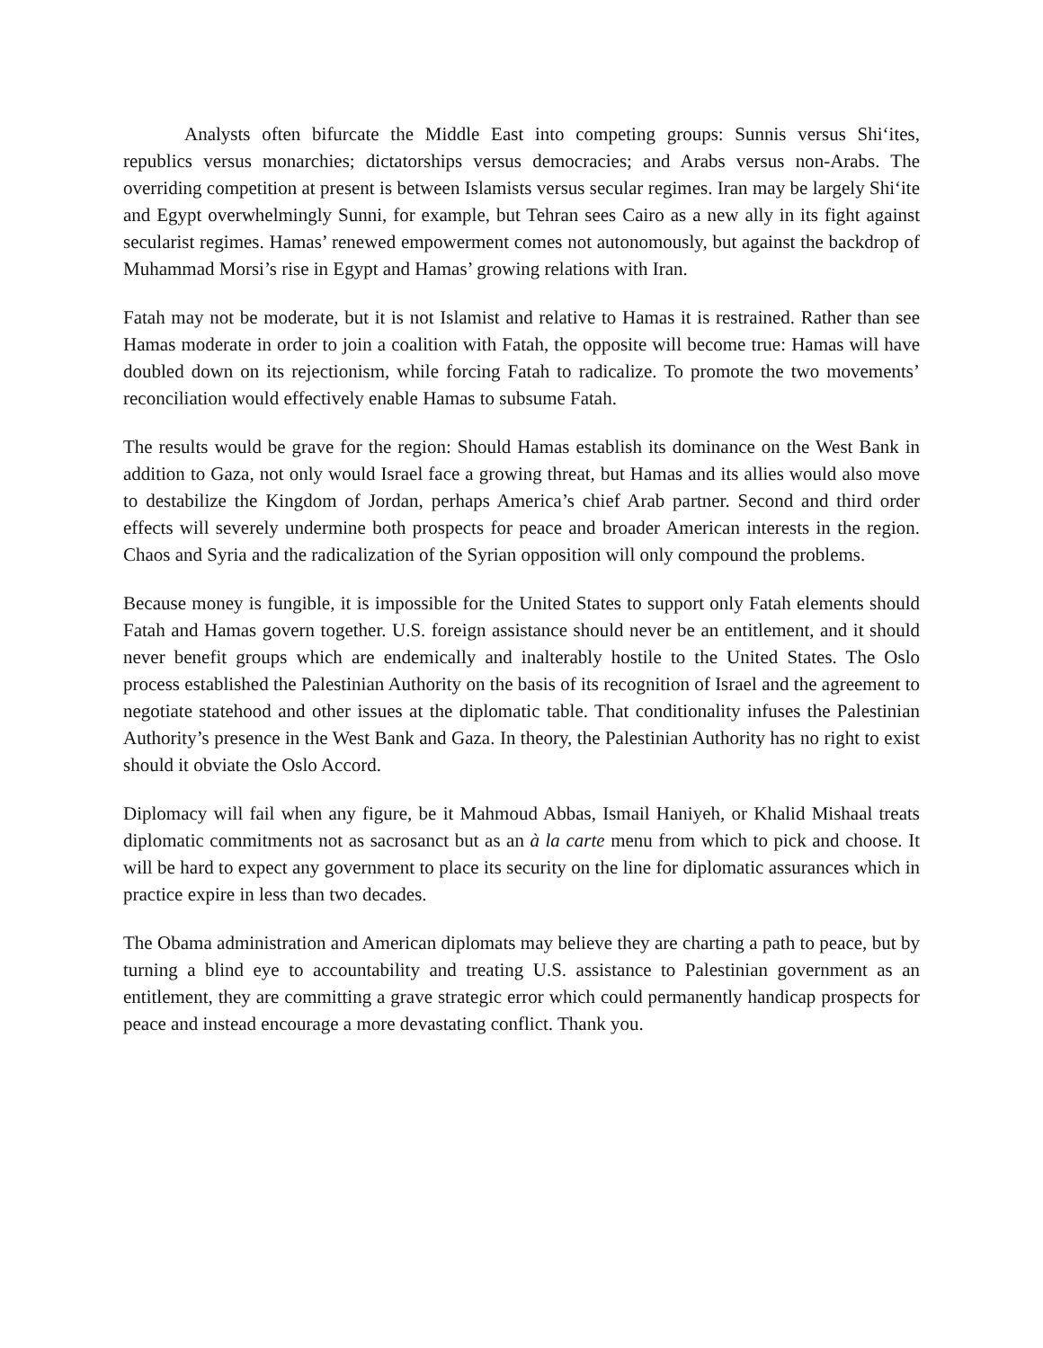Analysts often bifurcate the Middle East into competing groups: Sunnis versus Shi‘ites, republics versus monarchies; dictatorships versus democracies; and Arabs versus non-Arabs. The overriding competition at present is between Islamists versus secular regimes. Iran may be largely Shi‘ite and Egypt overwhelmingly Sunni, for example, but Tehran sees Cairo as a new ally in its fight against secularist regimes. Hamas’ renewed empowerment comes not autonomously, but against the backdrop of Muhammad Morsi’s rise in Egypt and Hamas’ growing relations with Iran.
Fatah may not be moderate, but it is not Islamist and relative to Hamas it is restrained. Rather than see Hamas moderate in order to join a coalition with Fatah, the opposite will become true: Hamas will have doubled down on its rejectionism, while forcing Fatah to radicalize. To promote the two movements’ reconciliation would effectively enable Hamas to subsume Fatah.
The results would be grave for the region: Should Hamas establish its dominance on the West Bank in addition to Gaza, not only would Israel face a growing threat, but Hamas and its allies would also move to destabilize the Kingdom of Jordan, perhaps America’s chief Arab partner. Second and third order effects will severely undermine both prospects for peace and broader American interests in the region. Chaos and Syria and the radicalization of the Syrian opposition will only compound the problems.
Because money is fungible, it is impossible for the United States to support only Fatah elements should Fatah and Hamas govern together. U.S. foreign assistance should never be an entitlement, and it should never benefit groups which are endemically and inalterably hostile to the United States. The Oslo process established the Palestinian Authority on the basis of its recognition of Israel and the agreement to negotiate statehood and other issues at the diplomatic table. That conditionality infuses the Palestinian Authority’s presence in the West Bank and Gaza. In theory, the Palestinian Authority has no right to exist should it obviate the Oslo Accord.
Diplomacy will fail when any figure, be it Mahmoud Abbas, Ismail Haniyeh, or Khalid Mishaal treats diplomatic commitments not as sacrosanct but as an à la carte menu from which to pick and choose. It will be hard to expect any government to place its security on the line for diplomatic assurances which in practice expire in less than two decades.
The Obama administration and American diplomats may believe they are charting a path to peace, but by turning a blind eye to accountability and treating U.S. assistance to Palestinian government as an entitlement, they are committing a grave strategic error which could permanently handicap prospects for peace and instead encourage a more devastating conflict. Thank you.